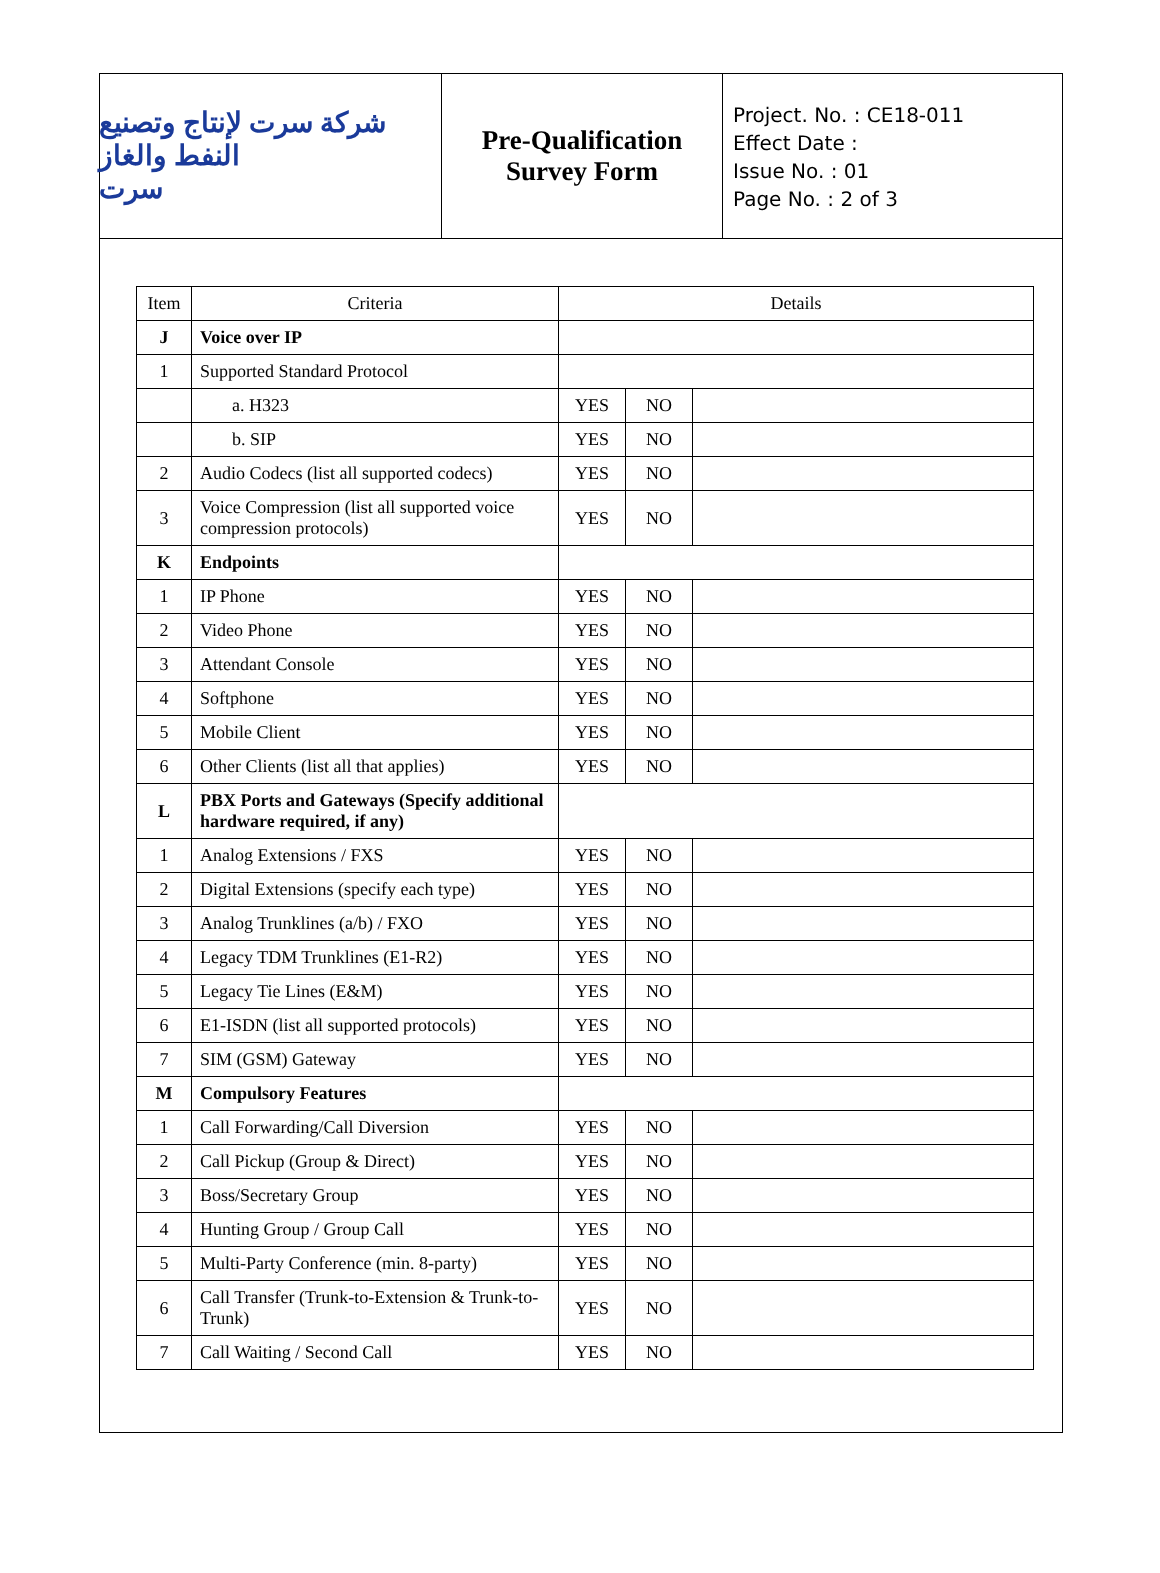شركة سرت لإنتاج وتصنيع النفط والغاز
سرت
Pre-Qualification
Survey Form
Project. No. : CE18-011
Effect Date :
Issue No. : 01
Page No. : 2 of 3
| Item | Criteria | Details | | |
| --- | --- | --- | --- | --- |
| J | Voice over IP | | | |
| 1 | Supported Standard Protocol | | | |
| | a. H323 | YES | NO | |
| | b. SIP | YES | NO | |
| 2 | Audio Codecs (list all supported codecs) | YES | NO | |
| 3 | Voice Compression (list all supported voice compression protocols) | YES | NO | |
| K | Endpoints | | | |
| 1 | IP Phone | YES | NO | |
| 2 | Video Phone | YES | NO | |
| 3 | Attendant Console | YES | NO | |
| 4 | Softphone | YES | NO | |
| 5 | Mobile Client | YES | NO | |
| 6 | Other Clients (list all that applies) | YES | NO | |
| L | PBX Ports and Gateways (Specify additional hardware required, if any) | | | |
| 1 | Analog Extensions / FXS | YES | NO | |
| 2 | Digital Extensions (specify each type) | YES | NO | |
| 3 | Analog Trunklines (a/b) / FXO | YES | NO | |
| 4 | Legacy TDM Trunklines (E1-R2) | YES | NO | |
| 5 | Legacy Tie Lines (E&M) | YES | NO | |
| 6 | E1-ISDN (list all supported protocols) | YES | NO | |
| 7 | SIM (GSM) Gateway | YES | NO | |
| M | Compulsory Features | | | |
| 1 | Call Forwarding/Call Diversion | YES | NO | |
| 2 | Call Pickup (Group & Direct) | YES | NO | |
| 3 | Boss/Secretary Group | YES | NO | |
| 4 | Hunting Group / Group Call | YES | NO | |
| 5 | Multi-Party Conference (min. 8-party) | YES | NO | |
| 6 | Call Transfer (Trunk-to-Extension & Trunk-to-Trunk) | YES | NO | |
| 7 | Call Waiting / Second Call | YES | NO | |